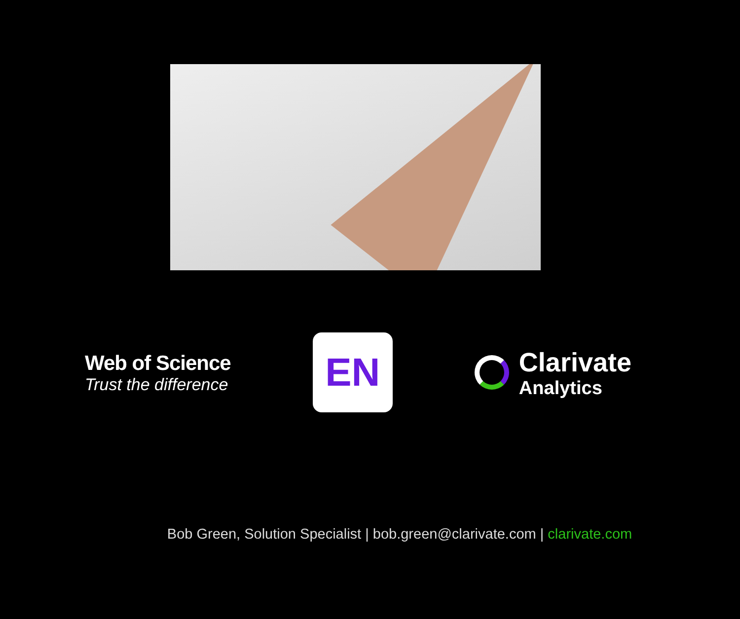Web of Science
Trust the difference
EN
Clarivate
Analytics
Bob Green, Solution Specialist | bob.green@clarivate.com | clarivate.com